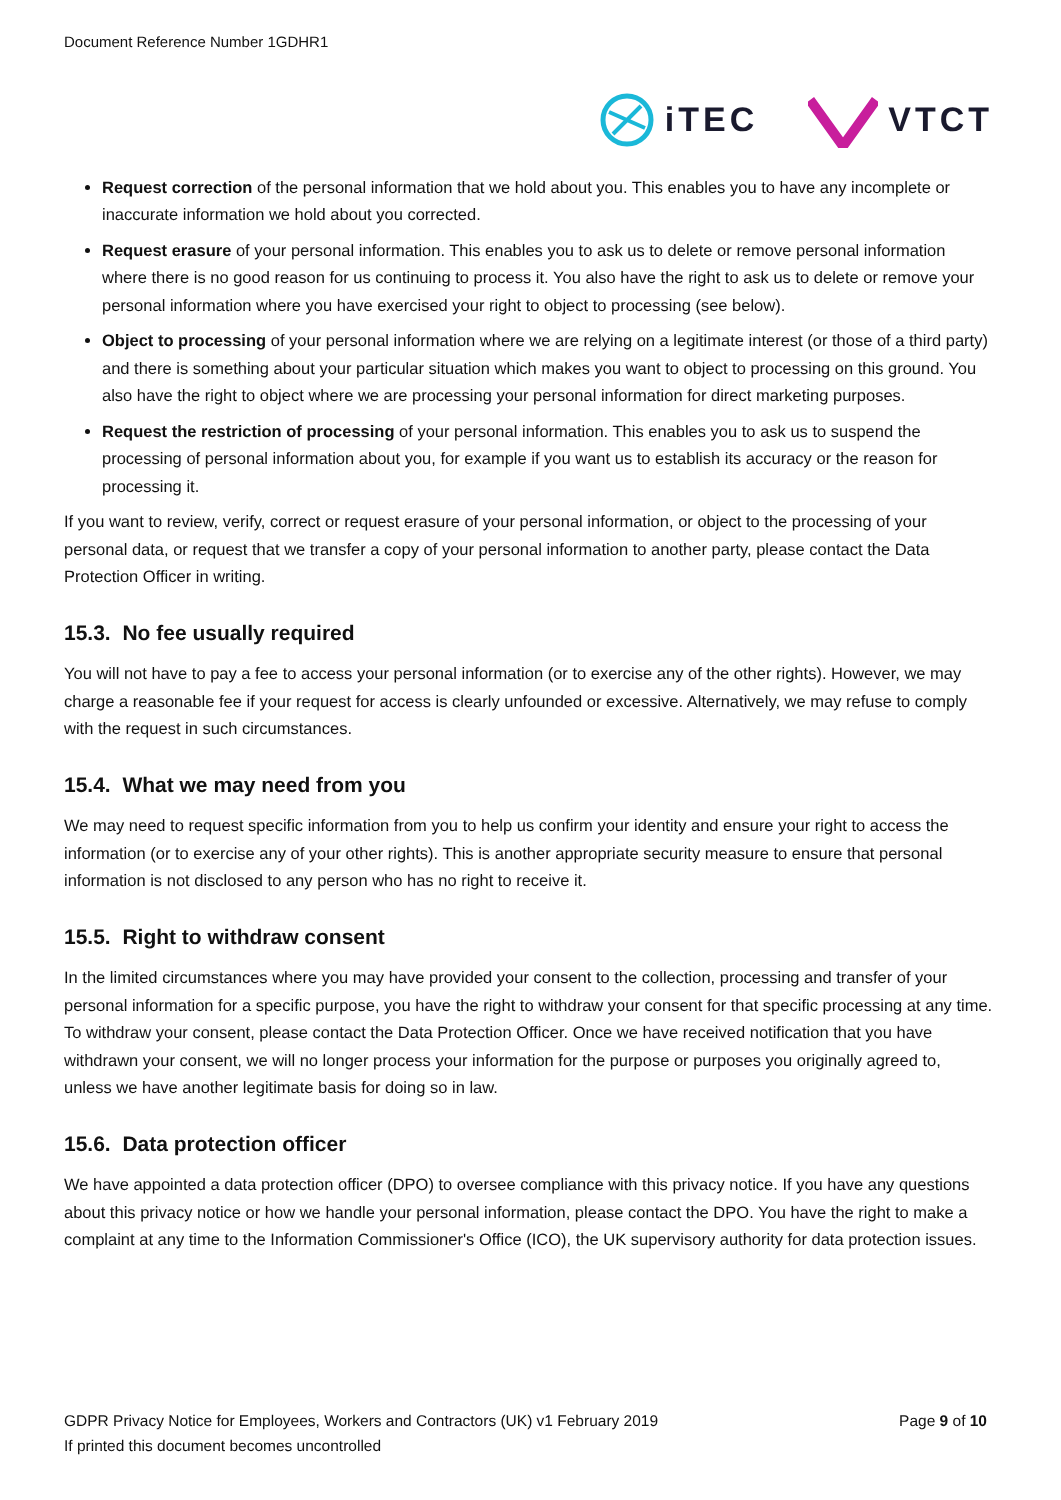Document Reference Number 1GDHR1
iTEC VTCT
Request correction of the personal information that we hold about you. This enables you to have any incomplete or inaccurate information we hold about you corrected.
Request erasure of your personal information. This enables you to ask us to delete or remove personal information where there is no good reason for us continuing to process it. You also have the right to ask us to delete or remove your personal information where you have exercised your right to object to processing (see below).
Object to processing of your personal information where we are relying on a legitimate interest (or those of a third party) and there is something about your particular situation which makes you want to object to processing on this ground. You also have the right to object where we are processing your personal information for direct marketing purposes.
Request the restriction of processing of your personal information. This enables you to ask us to suspend the processing of personal information about you, for example if you want us to establish its accuracy or the reason for processing it.
If you want to review, verify, correct or request erasure of your personal information, or object to the processing of your personal data, or request that we transfer a copy of your personal information to another party, please contact the Data Protection Officer in writing.
15.3. No fee usually required
You will not have to pay a fee to access your personal information (or to exercise any of the other rights). However, we may charge a reasonable fee if your request for access is clearly unfounded or excessive. Alternatively, we may refuse to comply with the request in such circumstances.
15.4. What we may need from you
We may need to request specific information from you to help us confirm your identity and ensure your right to access the information (or to exercise any of your other rights). This is another appropriate security measure to ensure that personal information is not disclosed to any person who has no right to receive it.
15.5. Right to withdraw consent
In the limited circumstances where you may have provided your consent to the collection, processing and transfer of your personal information for a specific purpose, you have the right to withdraw your consent for that specific processing at any time. To withdraw your consent, please contact the Data Protection Officer. Once we have received notification that you have withdrawn your consent, we will no longer process your information for the purpose or purposes you originally agreed to, unless we have another legitimate basis for doing so in law.
15.6. Data protection officer
We have appointed a data protection officer (DPO) to oversee compliance with this privacy notice. If you have any questions about this privacy notice or how we handle your personal information, please contact the DPO. You have the right to make a complaint at any time to the Information Commissioner's Office (ICO), the UK supervisory authority for data protection issues.
GDPR Privacy Notice for Employees, Workers and Contractors (UK) v1 February 2019
Page 9 of 10
If printed this document becomes uncontrolled